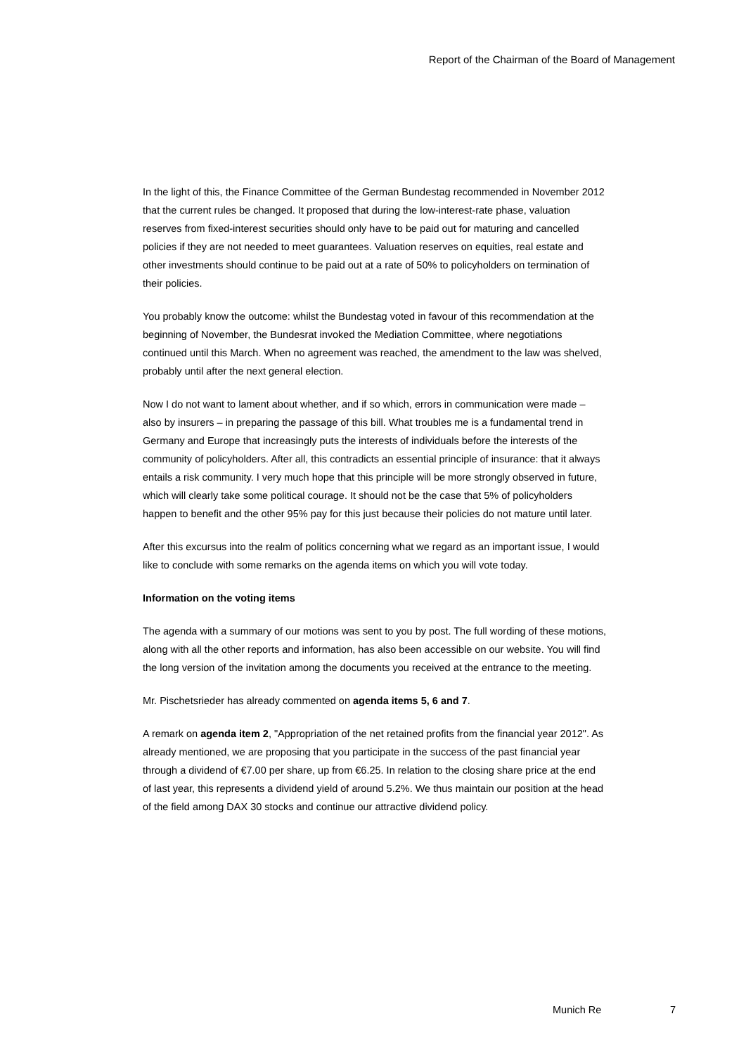Report of the Chairman of the Board of Management
In the light of this, the Finance Committee of the German Bundestag recommended in November 2012 that the current rules be changed. It proposed that during the low-interest-rate phase, valuation reserves from fixed-interest securities should only have to be paid out for maturing and cancelled policies if they are not needed to meet guarantees. Valuation reserves on equities, real estate and other investments should continue to be paid out at a rate of 50% to policyholders on termination of their policies.
You probably know the outcome: whilst the Bundestag voted in favour of this recommendation at the beginning of November, the Bundesrat invoked the Mediation Committee, where negotiations continued until this March. When no agreement was reached, the amendment to the law was shelved, probably until after the next general election.
Now I do not want to lament about whether, and if so which, errors in communication were made – also by insurers – in preparing the passage of this bill. What troubles me is a fundamental trend in Germany and Europe that increasingly puts the interests of individuals before the interests of the community of policyholders. After all, this contradicts an essential principle of insurance: that it always entails a risk community. I very much hope that this principle will be more strongly observed in future, which will clearly take some political courage. It should not be the case that 5% of policyholders happen to benefit and the other 95% pay for this just because their policies do not mature until later.
After this excursus into the realm of politics concerning what we regard as an important issue, I would like to conclude with some remarks on the agenda items on which you will vote today.
Information on the voting items
The agenda with a summary of our motions was sent to you by post. The full wording of these motions, along with all the other reports and information, has also been accessible on our website. You will find the long version of the invitation among the documents you received at the entrance to the meeting.
Mr. Pischetsrieder has already commented on agenda items 5, 6 and 7.
A remark on agenda item 2, "Appropriation of the net retained profits from the financial year 2012". As already mentioned, we are proposing that you participate in the success of the past financial year through a dividend of €7.00 per share, up from €6.25. In relation to the closing share price at the end of last year, this represents a dividend yield of around 5.2%. We thus maintain our position at the head of the field among DAX 30 stocks and continue our attractive dividend policy.
Munich Re 7